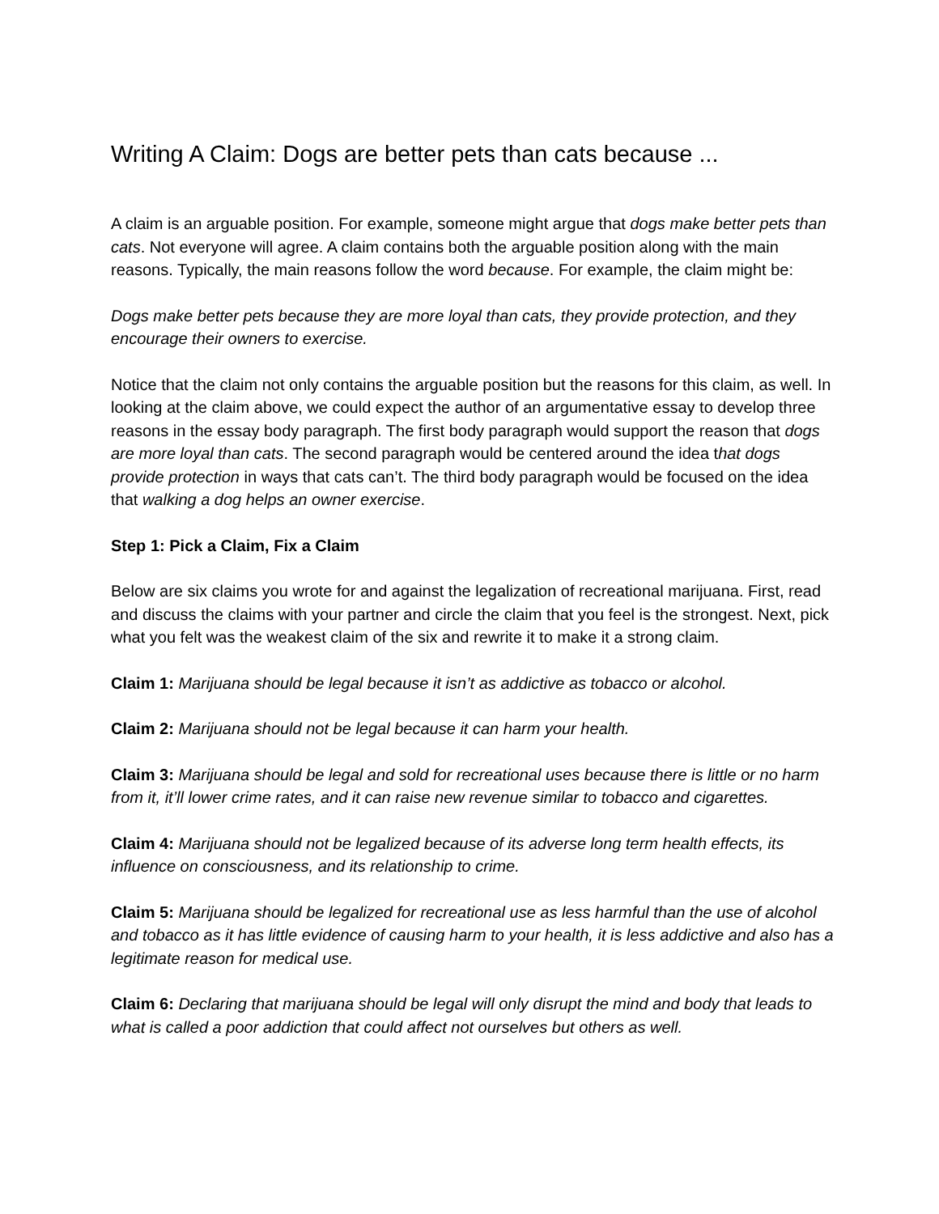Writing A Claim: Dogs are better pets than cats because ...
A claim is an arguable position. For example, someone might argue that dogs make better pets than cats. Not everyone will agree. A claim contains both the arguable position along with the main reasons. Typically, the main reasons follow the word because. For example, the claim might be:
Dogs make better pets because they are more loyal than cats, they provide protection, and they encourage their owners to exercise.
Notice that the claim not only contains the arguable position but the reasons for this claim, as well. In looking at the claim above, we could expect the author of an argumentative essay to develop three reasons in the essay body paragraph. The first body paragraph would support the reason that dogs are more loyal than cats. The second paragraph would be centered around the idea that dogs provide protection in ways that cats can’t. The third body paragraph would be focused on the idea that walking a dog helps an owner exercise.
Step 1: Pick a Claim, Fix a Claim
Below are six claims you wrote for and against the legalization of recreational marijuana. First, read and discuss the claims with your partner and circle the claim that you feel is the strongest. Next, pick what you felt was the weakest claim of the six and rewrite it to make it a strong claim.
Claim 1: Marijuana should be legal because it isn’t as addictive as tobacco or alcohol.
Claim 2: Marijuana should not be legal because it can harm your health.
Claim 3: Marijuana should be legal and sold for recreational uses because there is little or no harm from it, it’ll lower crime rates, and it can raise new revenue similar to tobacco and cigarettes.
Claim 4: Marijuana should not be legalized because of its adverse long term health effects, its influence on consciousness, and its relationship to crime.
Claim 5: Marijuana should be legalized for recreational use as less harmful than the use of alcohol and tobacco as it has little evidence of causing harm to your health, it is less addictive and also has a legitimate reason for medical use.
Claim 6: Declaring that marijuana should be legal will only disrupt the mind and body that leads to what is called a poor addiction that could affect not ourselves but others as well.